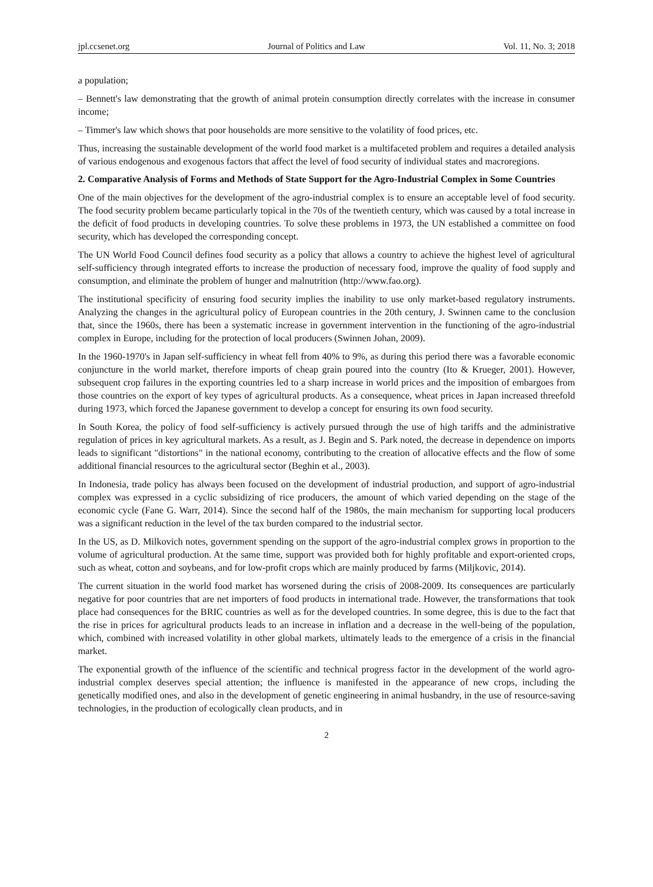jpl.ccsenet.org Journal of Politics and Law Vol. 11, No. 3; 2018
a population;
– Bennett's law demonstrating that the growth of animal protein consumption directly correlates with the increase in consumer income;
– Timmer's law which shows that poor households are more sensitive to the volatility of food prices, etc.
Thus, increasing the sustainable development of the world food market is a multifaceted problem and requires a detailed analysis of various endogenous and exogenous factors that affect the level of food security of individual states and macroregions.
2. Comparative Analysis of Forms and Methods of State Support for the Agro-Industrial Complex in Some Countries
One of the main objectives for the development of the agro-industrial complex is to ensure an acceptable level of food security. The food security problem became particularly topical in the 70s of the twentieth century, which was caused by a total increase in the deficit of food products in developing countries. To solve these problems in 1973, the UN established a committee on food security, which has developed the corresponding concept.
The UN World Food Council defines food security as a policy that allows a country to achieve the highest level of agricultural self-sufficiency through integrated efforts to increase the production of necessary food, improve the quality of food supply and consumption, and eliminate the problem of hunger and malnutrition (http://www.fao.org).
The institutional specificity of ensuring food security implies the inability to use only market-based regulatory instruments. Analyzing the changes in the agricultural policy of European countries in the 20th century, J. Swinnen came to the conclusion that, since the 1960s, there has been a systematic increase in government intervention in the functioning of the agro-industrial complex in Europe, including for the protection of local producers (Swinnen Johan, 2009).
In the 1960-1970's in Japan self-sufficiency in wheat fell from 40% to 9%, as during this period there was a favorable economic conjuncture in the world market, therefore imports of cheap grain poured into the country (Ito & Krueger, 2001). However, subsequent crop failures in the exporting countries led to a sharp increase in world prices and the imposition of embargoes from those countries on the export of key types of agricultural products. As a consequence, wheat prices in Japan increased threefold during 1973, which forced the Japanese government to develop a concept for ensuring its own food security.
In South Korea, the policy of food self-sufficiency is actively pursued through the use of high tariffs and the administrative regulation of prices in key agricultural markets. As a result, as J. Begin and S. Park noted, the decrease in dependence on imports leads to significant "distortions" in the national economy, contributing to the creation of allocative effects and the flow of some additional financial resources to the agricultural sector (Beghin et al., 2003).
In Indonesia, trade policy has always been focused on the development of industrial production, and support of agro-industrial complex was expressed in a cyclic subsidizing of rice producers, the amount of which varied depending on the stage of the economic cycle (Fane G. Warr, 2014). Since the second half of the 1980s, the main mechanism for supporting local producers was a significant reduction in the level of the tax burden compared to the industrial sector.
In the US, as D. Milkovich notes, government spending on the support of the agro-industrial complex grows in proportion to the volume of agricultural production. At the same time, support was provided both for highly profitable and export-oriented crops, such as wheat, cotton and soybeans, and for low-profit crops which are mainly produced by farms (Miljkovic, 2014).
The current situation in the world food market has worsened during the crisis of 2008-2009. Its consequences are particularly negative for poor countries that are net importers of food products in international trade. However, the transformations that took place had consequences for the BRIC countries as well as for the developed countries. In some degree, this is due to the fact that the rise in prices for agricultural products leads to an increase in inflation and a decrease in the well-being of the population, which, combined with increased volatility in other global markets, ultimately leads to the emergence of a crisis in the financial market.
The exponential growth of the influence of the scientific and technical progress factor in the development of the world agro-industrial complex deserves special attention; the influence is manifested in the appearance of new crops, including the genetically modified ones, and also in the development of genetic engineering in animal husbandry, in the use of resource-saving technologies, in the production of ecologically clean products, and in
2